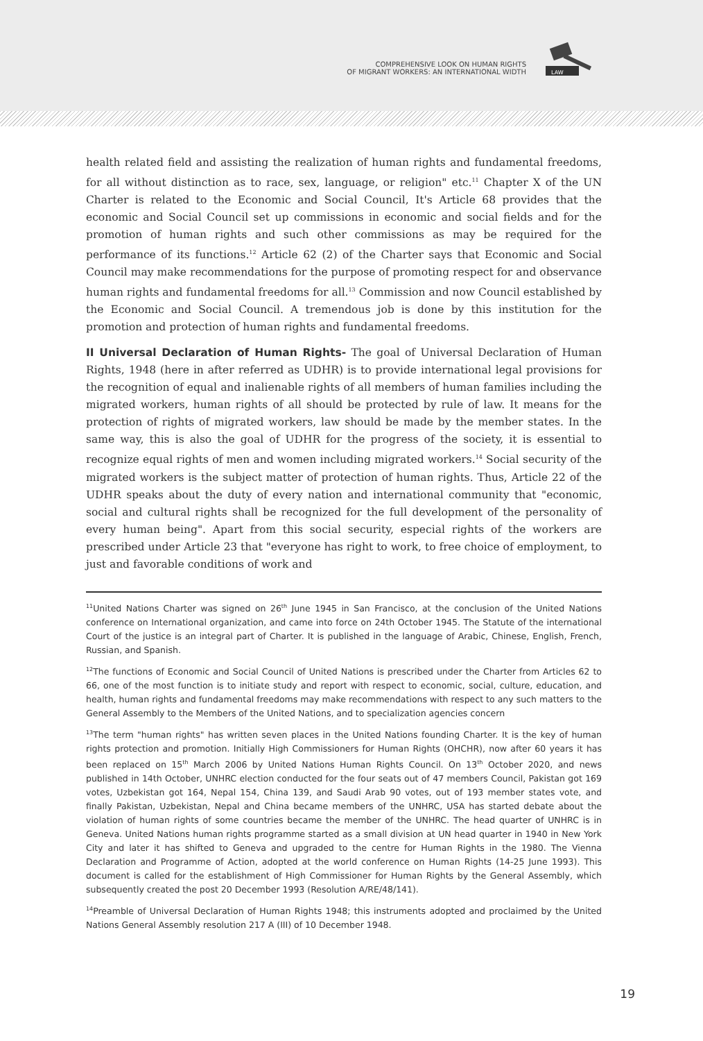COMPREHENSIVE LOOK ON HUMAN RIGHTS
OF MIGRANT WORKERS: AN INTERNATIONAL WIDTH
LAW
health related field and assisting the realization of human rights and fundamental freedoms, for all without distinction as to race, sex, language, or religion" etc.<sup>11</sup> Chapter X of the UN Charter is related to the Economic and Social Council, It's Article 68 provides that the economic and Social Council set up commissions in economic and social fields and for the promotion of human rights and such other commissions as may be required for the performance of its functions.<sup>12</sup> Article 62 (2) of the Charter says that Economic and Social Council may make recommendations for the purpose of promoting respect for and observance human rights and fundamental freedoms for all.<sup>13</sup> Commission and now Council established by the Economic and Social Council. A tremendous job is done by this institution for the promotion and protection of human rights and fundamental freedoms.
II Universal Declaration of Human Rights- The goal of Universal Declaration of Human Rights, 1948 (here in after referred as UDHR) is to provide international legal provisions for the recognition of equal and inalienable rights of all members of human families including the migrated workers, human rights of all should be protected by rule of law. It means for the protection of rights of migrated workers, law should be made by the member states. In the same way, this is also the goal of UDHR for the progress of the society, it is essential to recognize equal rights of men and women including migrated workers.<sup>14</sup> Social security of the migrated workers is the subject matter of protection of human rights. Thus, Article 22 of the UDHR speaks about the duty of every nation and international community that "economic, social and cultural rights shall be recognized for the full development of the personality of every human being". Apart from this social security, especial rights of the workers are prescribed under Article 23 that "everyone has right to work, to free choice of employment, to just and favorable conditions of work and
<sup>11</sup> United Nations Charter was signed on 26<sup>th</sup> June 1945 in San Francisco, at the conclusion of the United Nations conference on International organization, and came into force on 24th October 1945. The Statute of the international Court of the justice is an integral part of Charter. It is published in the language of Arabic, Chinese, English, French, Russian, and Spanish.
<sup>12</sup> The functions of Economic and Social Council of United Nations is prescribed under the Charter from Articles 62 to 66, one of the most function is to initiate study and report with respect to economic, social, culture, education, and health, human rights and fundamental freedoms may make recommendations with respect to any such matters to the General Assembly to the Members of the United Nations, and to specialization agencies concern
<sup>13</sup> The term "human rights" has written seven places in the United Nations founding Charter. It is the key of human rights protection and promotion. Initially High Commissioners for Human Rights (OHCHR), now after 60 years it has been replaced on 15<sup>th</sup> March 2006 by United Nations Human Rights Council. On 13<sup>th</sup> October 2020, and news published in 14th October, UNHRC election conducted for the four seats out of 47 members Council, Pakistan got 169 votes, Uzbekistan got 164, Nepal 154, China 139, and Saudi Arab 90 votes, out of 193 member states vote, and finally Pakistan, Uzbekistan, Nepal and China became members of the UNHRC, USA has started debate about the violation of human rights of some countries became the member of the UNHRC. The head quarter of UNHRC is in Geneva. United Nations human rights programme started as a small division at UN head quarter in 1940 in New York City and later it has shifted to Geneva and upgraded to the centre for Human Rights in the 1980. The Vienna Declaration and Programme of Action, adopted at the world conference on Human Rights (14-25 June 1993). This document is called for the establishment of High Commissioner for Human Rights by the General Assembly, which subsequently created the post 20 December 1993 (Resolution A/RE/48/141).
<sup>14</sup> Preamble of Universal Declaration of Human Rights 1948; this instruments adopted and proclaimed by the United Nations General Assembly resolution 217 A (III) of 10 December 1948.
19